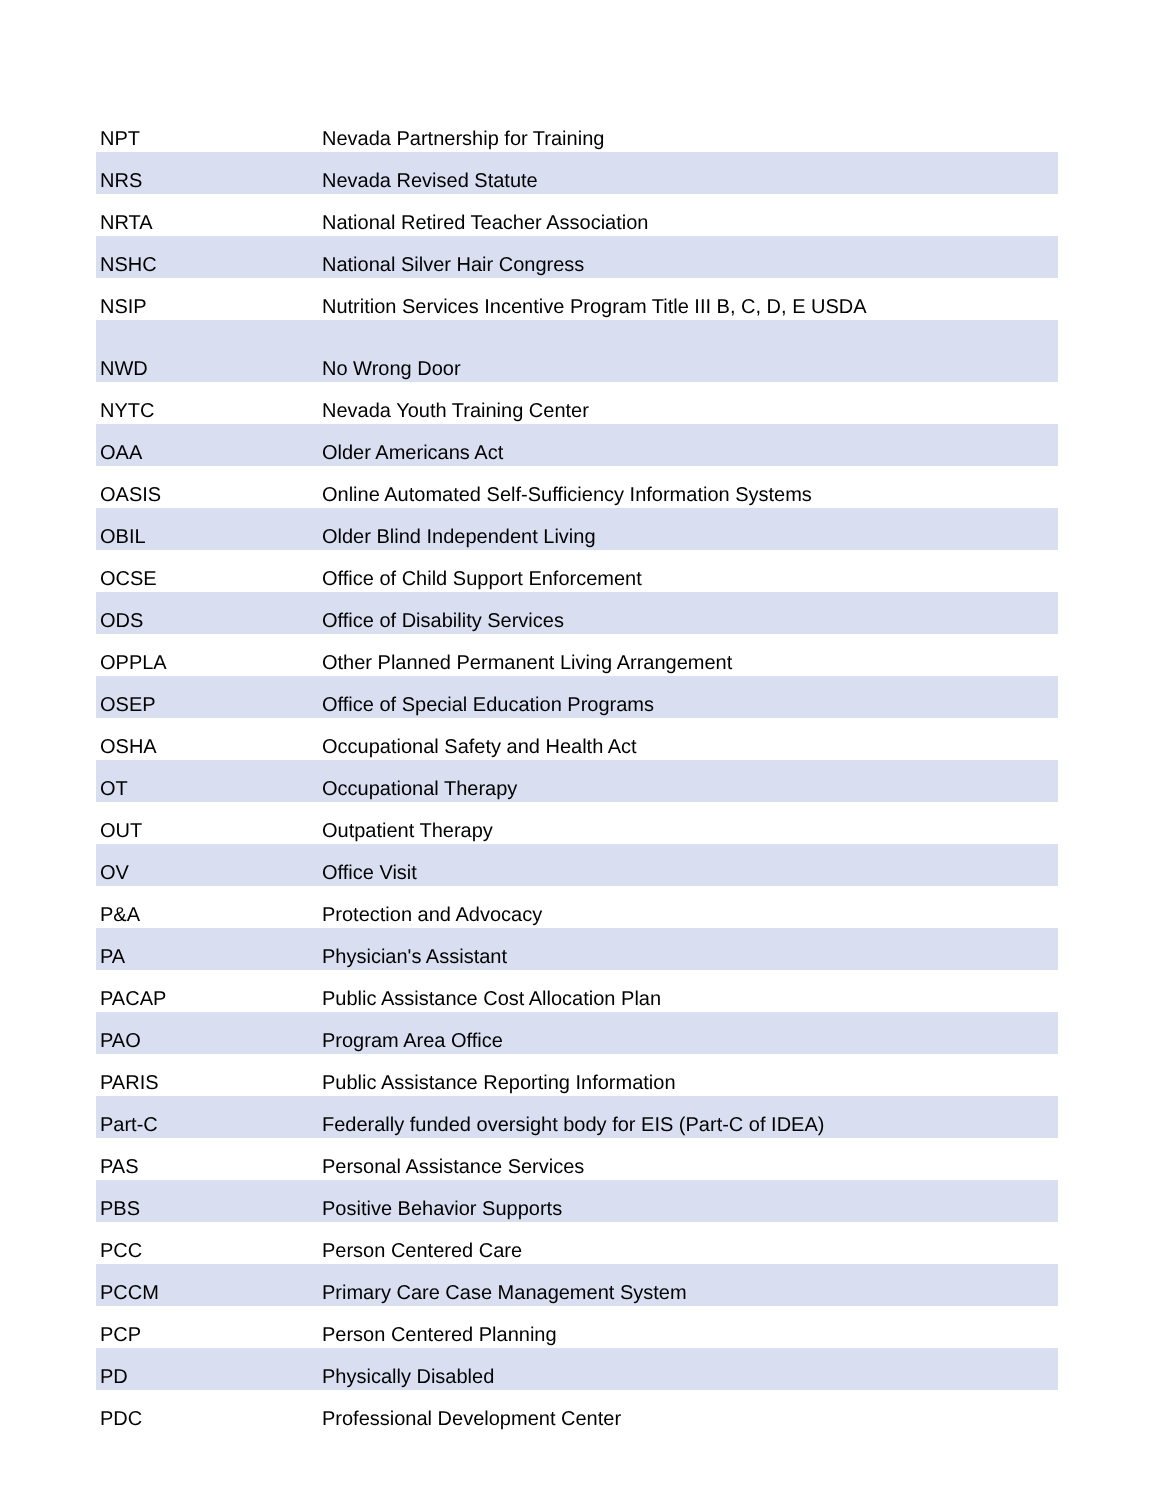| NPT | Nevada Partnership for Training |
| NRS | Nevada Revised Statute |
| NRTA | National Retired Teacher Association |
| NSHC | National Silver Hair Congress |
| NSIP | Nutrition Services Incentive Program Title III B, C, D, E USDA |
| NWD | No Wrong Door |
| NYTC | Nevada Youth Training Center |
| OAA | Older Americans Act |
| OASIS | Online Automated Self-Sufficiency Information Systems |
| OBIL | Older Blind Independent Living |
| OCSE | Office of Child Support Enforcement |
| ODS | Office of Disability Services |
| OPPLA | Other Planned Permanent Living Arrangement |
| OSEP | Office of Special Education Programs |
| OSHA | Occupational Safety and Health Act |
| OT | Occupational Therapy |
| OUT | Outpatient Therapy |
| OV | Office Visit |
| P&A | Protection and Advocacy |
| PA | Physician's Assistant |
| PACAP | Public Assistance Cost Allocation Plan |
| PAO | Program Area Office |
| PARIS | Public Assistance Reporting Information |
| Part-C | Federally funded oversight body for EIS (Part-C of IDEA) |
| PAS | Personal Assistance Services |
| PBS | Positive Behavior Supports |
| PCC | Person Centered Care |
| PCCM | Primary Care Case Management System |
| PCP | Person Centered Planning |
| PD | Physically Disabled |
| PDC | Professional Development Center |